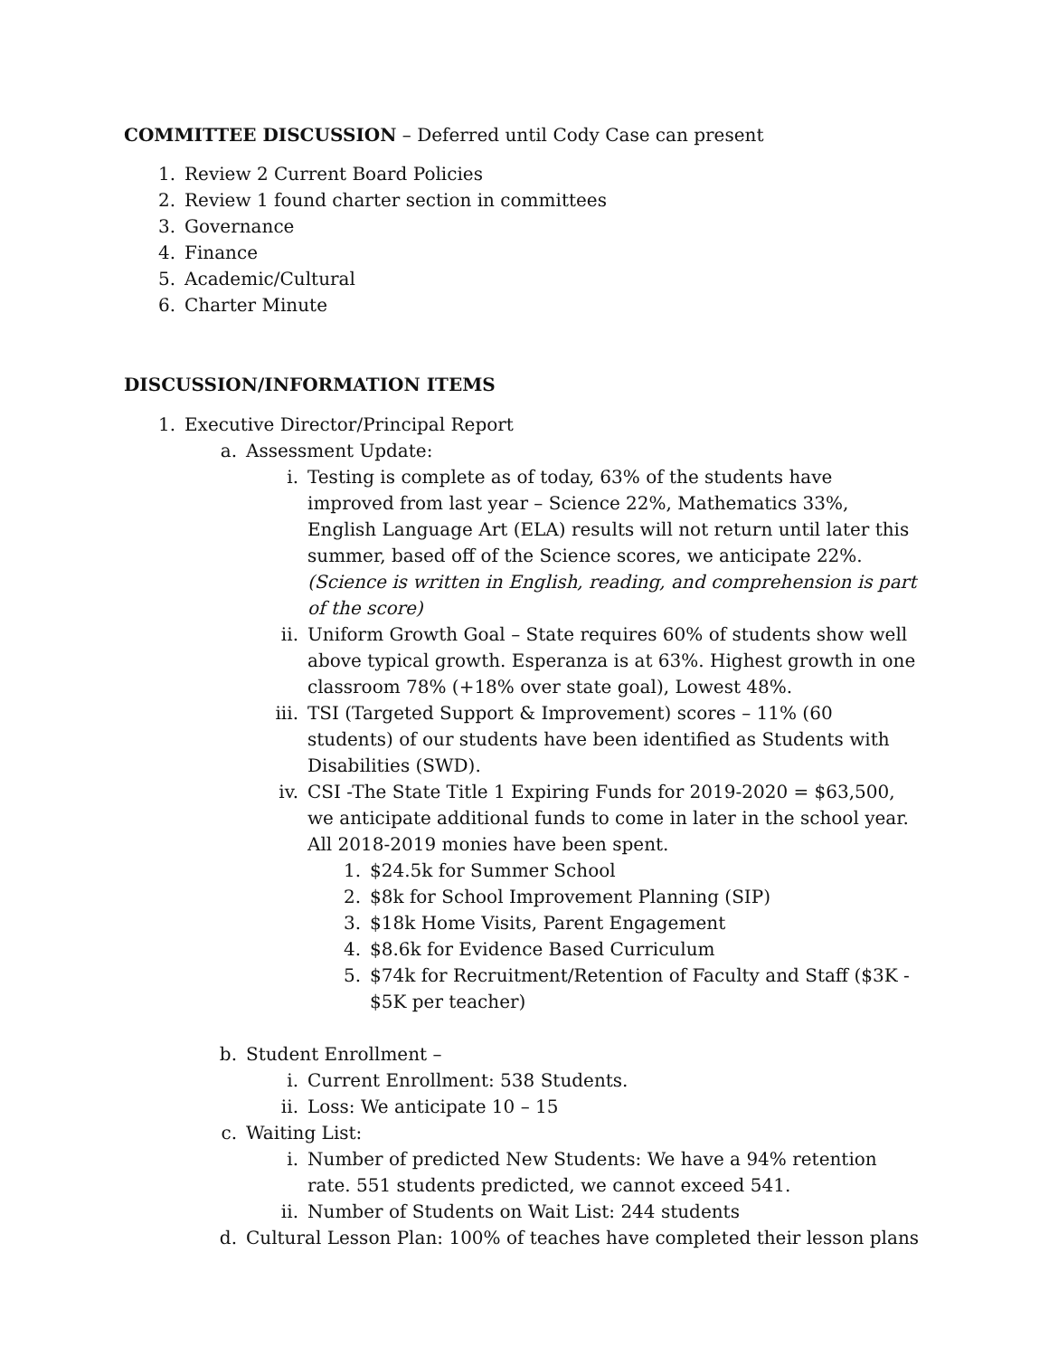COMMITTEE DISCUSSION – Deferred until Cody Case can present
1. Review 2 Current Board Policies
2. Review 1 found charter section in committees
3. Governance
4. Finance
5. Academic/Cultural
6. Charter Minute
DISCUSSION/INFORMATION ITEMS
1. Executive Director/Principal Report
a. Assessment Update:
i. Testing is complete as of today, 63% of the students have improved from last year – Science 22%, Mathematics 33%, English Language Art (ELA) results will not return until later this summer, based off of the Science scores, we anticipate 22%. (Science is written in English, reading, and comprehension is part of the score)
ii. Uniform Growth Goal – State requires 60% of students show well above typical growth. Esperanza is at 63%. Highest growth in one classroom 78% (+18% over state goal), Lowest 48%.
iii. TSI (Targeted Support & Improvement) scores – 11% (60 students) of our students have been identified as Students with Disabilities (SWD).
iv. CSI -The State Title 1 Expiring Funds for 2019-2020 = $63,500, we anticipate additional funds to come in later in the school year. All 2018-2019 monies have been spent.
1. $24.5k for Summer School
2. $8k for School Improvement Planning (SIP)
3. $18k Home Visits, Parent Engagement
4. $8.6k for Evidence Based Curriculum
5. $74k for Recruitment/Retention of Faculty and Staff ($3K - $5K per teacher)
b. Student Enrollment –
i. Current Enrollment: 538 Students.
ii. Loss: We anticipate 10 – 15
c. Waiting List:
i. Number of predicted New Students: We have a 94% retention rate. 551 students predicted, we cannot exceed 541.
ii. Number of Students on Wait List: 244 students
d. Cultural Lesson Plan: 100% of teaches have completed their lesson plans